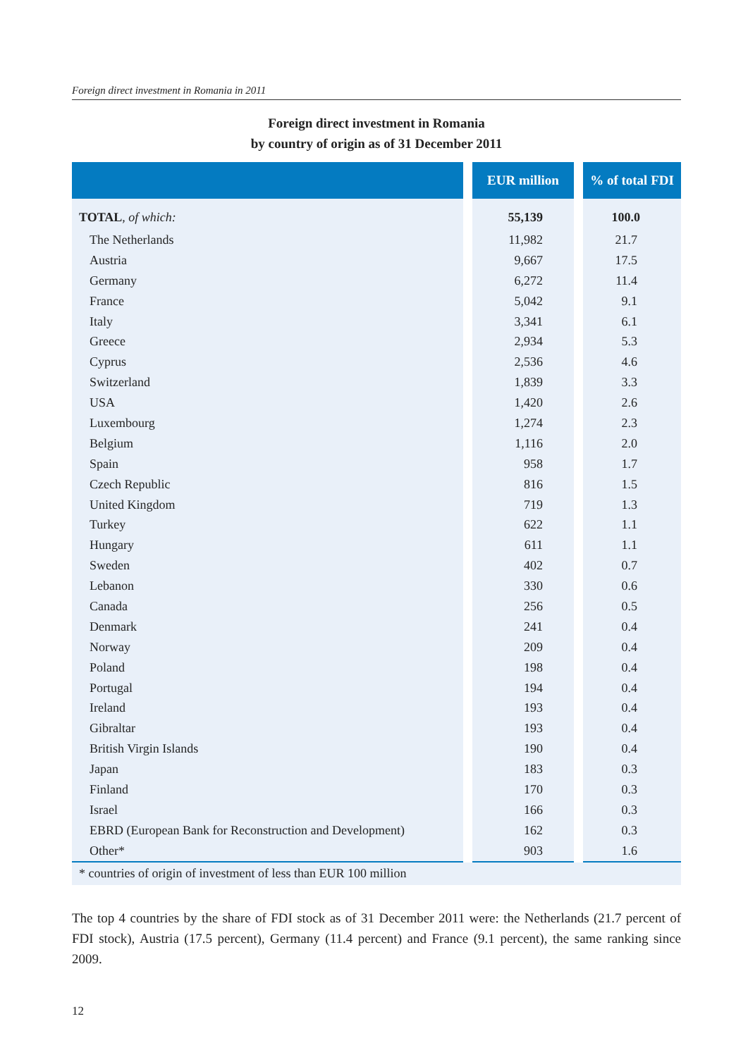Foreign direct investment in Romania in 2011
Foreign direct investment in Romania
by country of origin as of 31 December 2011
| | | EUR million | | % of total FDI |
| --- | --- | --- | --- | --- |
| TOTAL , of which: | | 55,139 | | 100.0 |
| The Netherlands | | 11,982 | | 21.7 |
| Austria | | 9,667 | | 17.5 |
| Germany | | 6,272 | | 11.4 |
| France | | 5,042 | | 9.1 |
| Italy | | 3,341 | | 6.1 |
| Greece | | 2,934 | | 5.3 |
| Cyprus | | 2,536 | | 4.6 |
| Switzerland | | 1,839 | | 3.3 |
| USA | | 1,420 | | 2.6 |
| Luxembourg | | 1,274 | | 2.3 |
| Belgium | | 1,116 | | 2.0 |
| Spain | | 958 | | 1.7 |
| Czech Republic | | 816 | | 1.5 |
| United Kingdom | | 719 | | 1.3 |
| Turkey | | 622 | | 1.1 |
| Hungary | | 611 | | 1.1 |
| Sweden | | 402 | | 0.7 |
| Lebanon | | 330 | | 0.6 |
| Canada | | 256 | | 0.5 |
| Denmark | | 241 | | 0.4 |
| Norway | | 209 | | 0.4 |
| Poland | | 198 | | 0.4 |
| Portugal | | 194 | | 0.4 |
| Ireland | | 193 | | 0.4 |
| Gibraltar | | 193 | | 0.4 |
| British Virgin Islands | | 190 | | 0.4 |
| Japan | | 183 | | 0.3 |
| Finland | | 170 | | 0.3 |
| Israel | | 166 | | 0.3 |
| EBRD (European Bank for Reconstruction and Development) | | 162 | | 0.3 |
| Other* | | 903 | | 1.6 |
| * countries of origin of investment of less than EUR 100 million | | | | |
The top 4 countries by the share of FDI stock as of 31 December 2011 were: the Netherlands (21.7 percent of FDI stock), Austria (17.5 percent), Germany (11.4 percent) and France (9.1 percent), the same ranking since 2009.
12